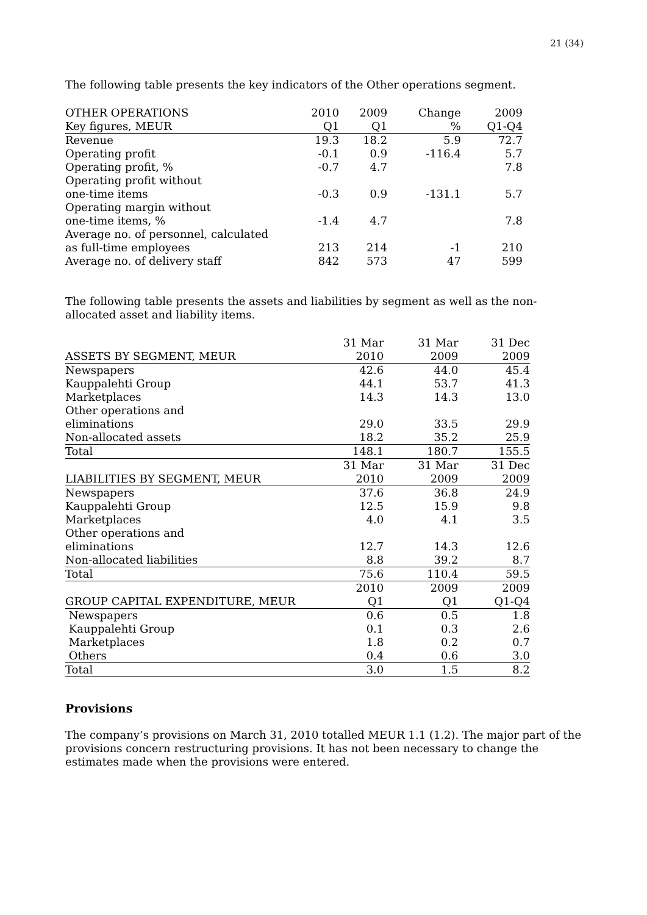21 (34)
The following table presents the key indicators of the Other operations segment.
| OTHER OPERATIONS | 2010 | 2009 | Change | 2009 |
| --- | --- | --- | --- | --- |
| Key figures, MEUR | Q1 | Q1 | % | Q1-Q4 |
| Revenue | 19.3 | 18.2 | 5.9 | 72.7 |
| Operating profit | -0.1 | 0.9 | -116.4 | 5.7 |
| Operating profit, % | -0.7 | 4.7 | | 7.8 |
| Operating profit without one-time items | -0.3 | 0.9 | -131.1 | 5.7 |
| Operating margin without one-time items, % | -1.4 | 4.7 | | 7.8 |
| Average no. of personnel, calculated as full-time employees | 213 | 214 | -1 | 210 |
| Average no. of delivery staff | 842 | 573 | 47 | 599 |
The following table presents the assets and liabilities by segment as well as the non-allocated asset and liability items.
| | 31 Mar | 31 Mar | 31 Dec |
| --- | --- | --- | --- |
| ASSETS BY SEGMENT, MEUR | 2010 | 2009 | 2009 |
| Newspapers | 42.6 | 44.0 | 45.4 |
| Kauppalehti Group | 44.1 | 53.7 | 41.3 |
| Marketplaces | 14.3 | 14.3 | 13.0 |
| Other operations and eliminations | 29.0 | 33.5 | 29.9 |
| Non-allocated assets | 18.2 | 35.2 | 25.9 |
| Total | 148.1 | 180.7 | 155.5 |
| | 31 Mar | 31 Mar | 31 Dec |
| LIABILITIES BY SEGMENT, MEUR | 2010 | 2009 | 2009 |
| Newspapers | 37.6 | 36.8 | 24.9 |
| Kauppalehti Group | 12.5 | 15.9 | 9.8 |
| Marketplaces | 4.0 | 4.1 | 3.5 |
| Other operations and eliminations | 12.7 | 14.3 | 12.6 |
| Non-allocated liabilities | 8.8 | 39.2 | 8.7 |
| Total | 75.6 | 110.4 | 59.5 |
| | 2010 | 2009 | 2009 |
| GROUP CAPITAL EXPENDITURE, MEUR | Q1 | Q1 | Q1-Q4 |
| Newspapers | 0.6 | 0.5 | 1.8 |
| Kauppalehti Group | 0.1 | 0.3 | 2.6 |
| Marketplaces | 1.8 | 0.2 | 0.7 |
| Others | 0.4 | 0.6 | 3.0 |
| Total | 3.0 | 1.5 | 8.2 |
Provisions
The company’s provisions on March 31, 2010 totalled MEUR 1.1 (1.2). The major part of the provisions concern restructuring provisions. It has not been necessary to change the estimates made when the provisions were entered.